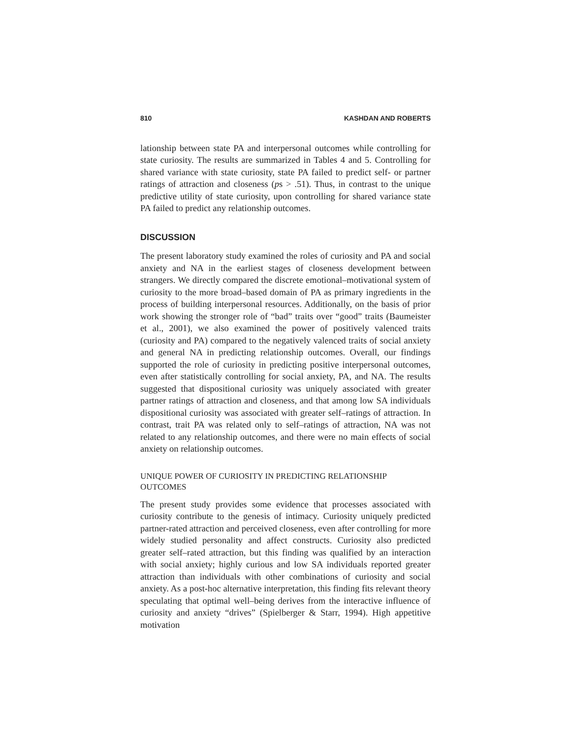810 KASHDAN AND ROBERTS
lationship between state PA and interpersonal outcomes while controlling for state curiosity. The results are summarized in Tables 4 and 5. Controlling for shared variance with state curiosity, state PA failed to predict self- or partner ratings of attraction and closeness (ps > .51). Thus, in contrast to the unique predictive utility of state curiosity, upon controlling for shared variance state PA failed to predict any relationship outcomes.
DISCUSSION
The present laboratory study examined the roles of curiosity and PA and social anxiety and NA in the earliest stages of closeness development between strangers. We directly compared the discrete emotional–motivational system of curiosity to the more broad–based domain of PA as primary ingredients in the process of building interpersonal resources. Additionally, on the basis of prior work showing the stronger role of “bad” traits over “good” traits (Baumeister et al., 2001), we also examined the power of positively valenced traits (curiosity and PA) compared to the negatively valenced traits of social anxiety and general NA in predicting relationship outcomes. Overall, our findings supported the role of curiosity in predicting positive interpersonal outcomes, even after statistically controlling for social anxiety, PA, and NA. The results suggested that dispositional curiosity was uniquely associated with greater partner ratings of attraction and closeness, and that among low SA individuals dispositional curiosity was associated with greater self–ratings of attraction. In contrast, trait PA was related only to self–ratings of attraction, NA was not related to any relationship outcomes, and there were no main effects of social anxiety on relationship outcomes.
UNIQUE POWER OF CURIOSITY IN PREDICTING RELATIONSHIP OUTCOMES
The present study provides some evidence that processes associated with curiosity contribute to the genesis of intimacy. Curiosity uniquely predicted partner-rated attraction and perceived closeness, even after controlling for more widely studied personality and affect constructs. Curiosity also predicted greater self–rated attraction, but this finding was qualified by an interaction with social anxiety; highly curious and low SA individuals reported greater attraction than individuals with other combinations of curiosity and social anxiety. As a post-hoc alternative interpretation, this finding fits relevant theory speculating that optimal well–being derives from the interactive influence of curiosity and anxiety “drives” (Spielberger & Starr, 1994). High appetitive motivation